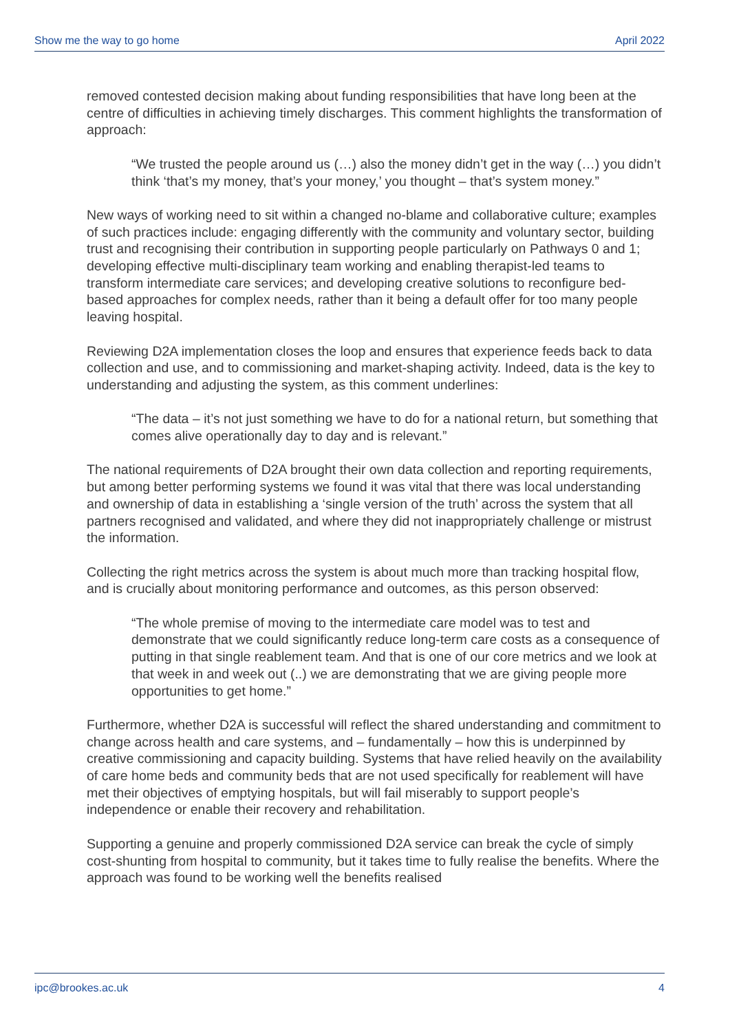Show me the way to go home April 2022
removed contested decision making about funding responsibilities that have long been at the centre of difficulties in achieving timely discharges. This comment highlights the transformation of approach:
“We trusted the people around us (…) also the money didn’t get in the way (…) you didn’t think ‘that’s my money, that’s your money,’ you thought – that’s system money.”
New ways of working need to sit within a changed no-blame and collaborative culture; examples of such practices include: engaging differently with the community and voluntary sector, building trust and recognising their contribution in supporting people particularly on Pathways 0 and 1; developing effective multi-disciplinary team working and enabling therapist-led teams to transform intermediate care services; and developing creative solutions to reconfigure bed-based approaches for complex needs, rather than it being a default offer for too many people leaving hospital.
Reviewing D2A implementation closes the loop and ensures that experience feeds back to data collection and use, and to commissioning and market-shaping activity. Indeed, data is the key to understanding and adjusting the system, as this comment underlines:
“The data – it’s not just something we have to do for a national return, but something that comes alive operationally day to day and is relevant.”
The national requirements of D2A brought their own data collection and reporting requirements, but among better performing systems we found it was vital that there was local understanding and ownership of data in establishing a ‘single version of the truth’ across the system that all partners recognised and validated, and where they did not inappropriately challenge or mistrust the information.
Collecting the right metrics across the system is about much more than tracking hospital flow, and is crucially about monitoring performance and outcomes, as this person observed:
“The whole premise of moving to the intermediate care model was to test and demonstrate that we could significantly reduce long-term care costs as a consequence of putting in that single reablement team. And that is one of our core metrics and we look at that week in and week out (..) we are demonstrating that we are giving people more opportunities to get home.”
Furthermore, whether D2A is successful will reflect the shared understanding and commitment to change across health and care systems, and – fundamentally – how this is underpinned by creative commissioning and capacity building. Systems that have relied heavily on the availability of care home beds and community beds that are not used specifically for reablement will have met their objectives of emptying hospitals, but will fail miserably to support people’s independence or enable their recovery and rehabilitation.
Supporting a genuine and properly commissioned D2A service can break the cycle of simply cost-shunting from hospital to community, but it takes time to fully realise the benefits. Where the approach was found to be working well the benefits realised
ipc@brookes.ac.uk 4